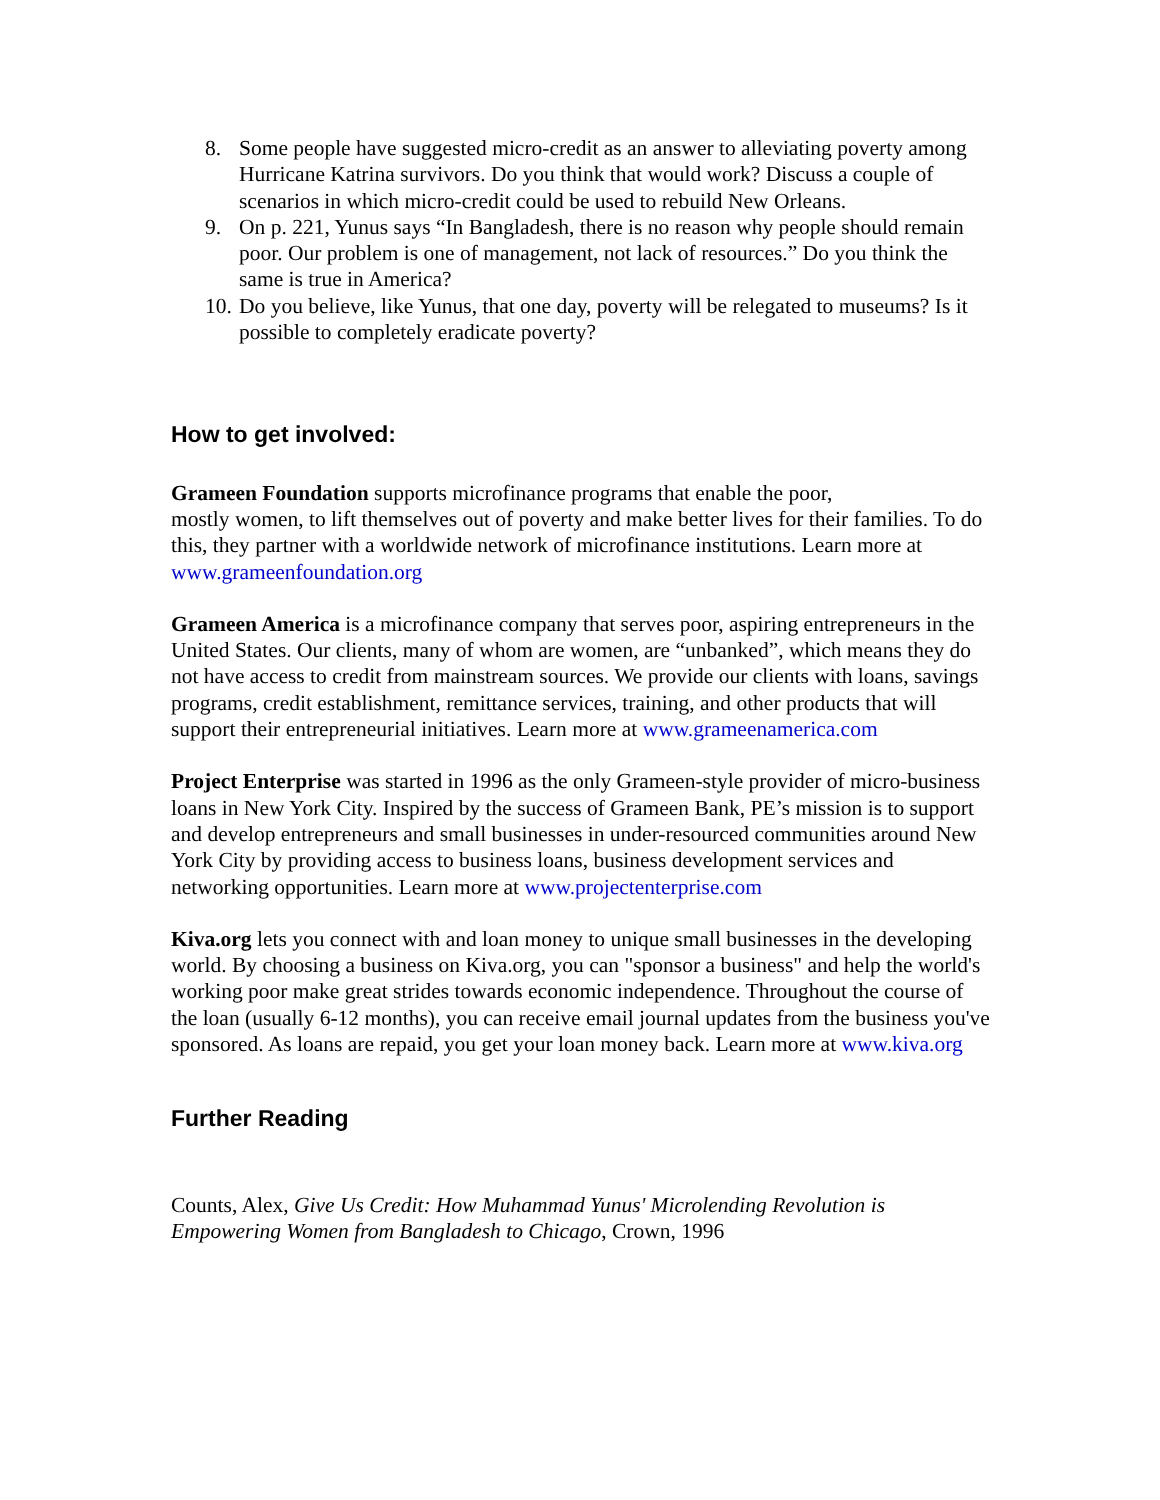8. Some people have suggested micro-credit as an answer to alleviating poverty among Hurricane Katrina survivors. Do you think that would work? Discuss a couple of scenarios in which micro-credit could be used to rebuild New Orleans.
9. On p. 221, Yunus says “In Bangladesh, there is no reason why people should remain poor. Our problem is one of management, not lack of resources.” Do you think the same is true in America?
10. Do you believe, like Yunus, that one day, poverty will be relegated to museums? Is it possible to completely eradicate poverty?
How to get involved:
Grameen Foundation supports microfinance programs that enable the poor,
mostly women, to lift themselves out of poverty and make better lives for their families. To do this, they partner with a worldwide network of microfinance institutions. Learn more at www.grameenfoundation.org
Grameen America is a microfinance company that serves poor, aspiring entrepreneurs in the United States. Our clients, many of whom are women, are “unbanked”, which means they do not have access to credit from mainstream sources. We provide our clients with loans, savings programs, credit establishment, remittance services, training, and other products that will support their entrepreneurial initiatives. Learn more at www.grameenamerica.com
Project Enterprise was started in 1996 as the only Grameen-style provider of micro-business loans in New York City. Inspired by the success of Grameen Bank, PE’s mission is to support and develop entrepreneurs and small businesses in under-resourced communities around New York City by providing access to business loans, business development services and networking opportunities. Learn more at www.projectenterprise.com
Kiva.org lets you connect with and loan money to unique small businesses in the developing world. By choosing a business on Kiva.org, you can "sponsor a business" and help the world's working poor make great strides towards economic independence. Throughout the course of the loan (usually 6-12 months), you can receive email journal updates from the business you've sponsored. As loans are repaid, you get your loan money back. Learn more at www.kiva.org
Further Reading
Counts, Alex, Give Us Credit: How Muhammad Yunus' Microlending Revolution is Empowering Women from Bangladesh to Chicago, Crown, 1996